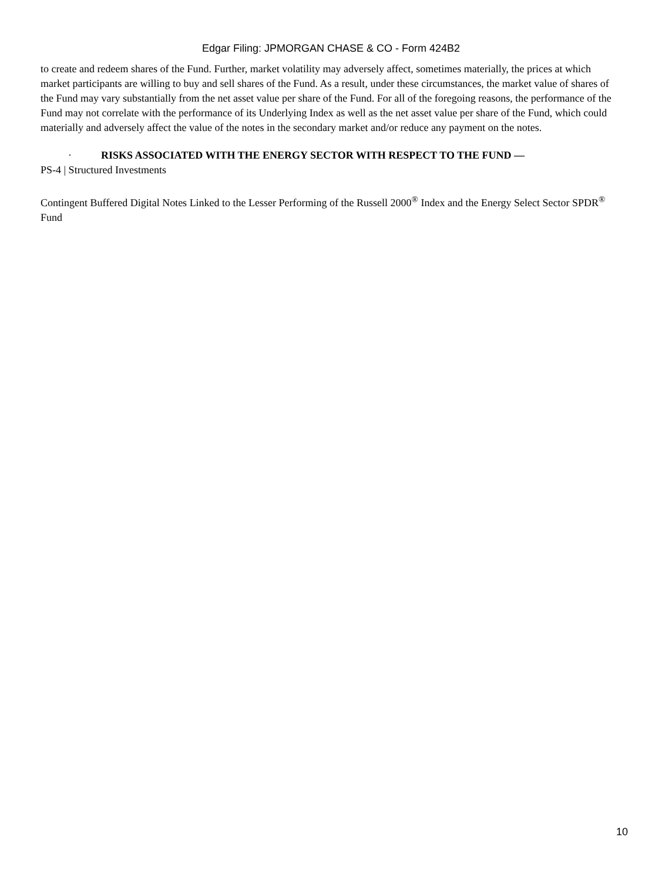Edgar Filing: JPMORGAN CHASE & CO - Form 424B2
to create and redeem shares of the Fund. Further, market volatility may adversely affect, sometimes materially, the prices at which market participants are willing to buy and sell shares of the Fund. As a result, under these circumstances, the market value of shares of the Fund may vary substantially from the net asset value per share of the Fund. For all of the foregoing reasons, the performance of the Fund may not correlate with the performance of its Underlying Index as well as the net asset value per share of the Fund, which could materially and adversely affect the value of the notes in the secondary market and/or reduce any payment on the notes.
· RISKS ASSOCIATED WITH THE ENERGY SECTOR WITH RESPECT TO THE FUND —
PS-4 | Structured Investments
Contingent Buffered Digital Notes Linked to the Lesser Performing of the Russell 2000<sup>®</sup> Index and the Energy Select Sector SPDR<sup>®</sup> Fund
10